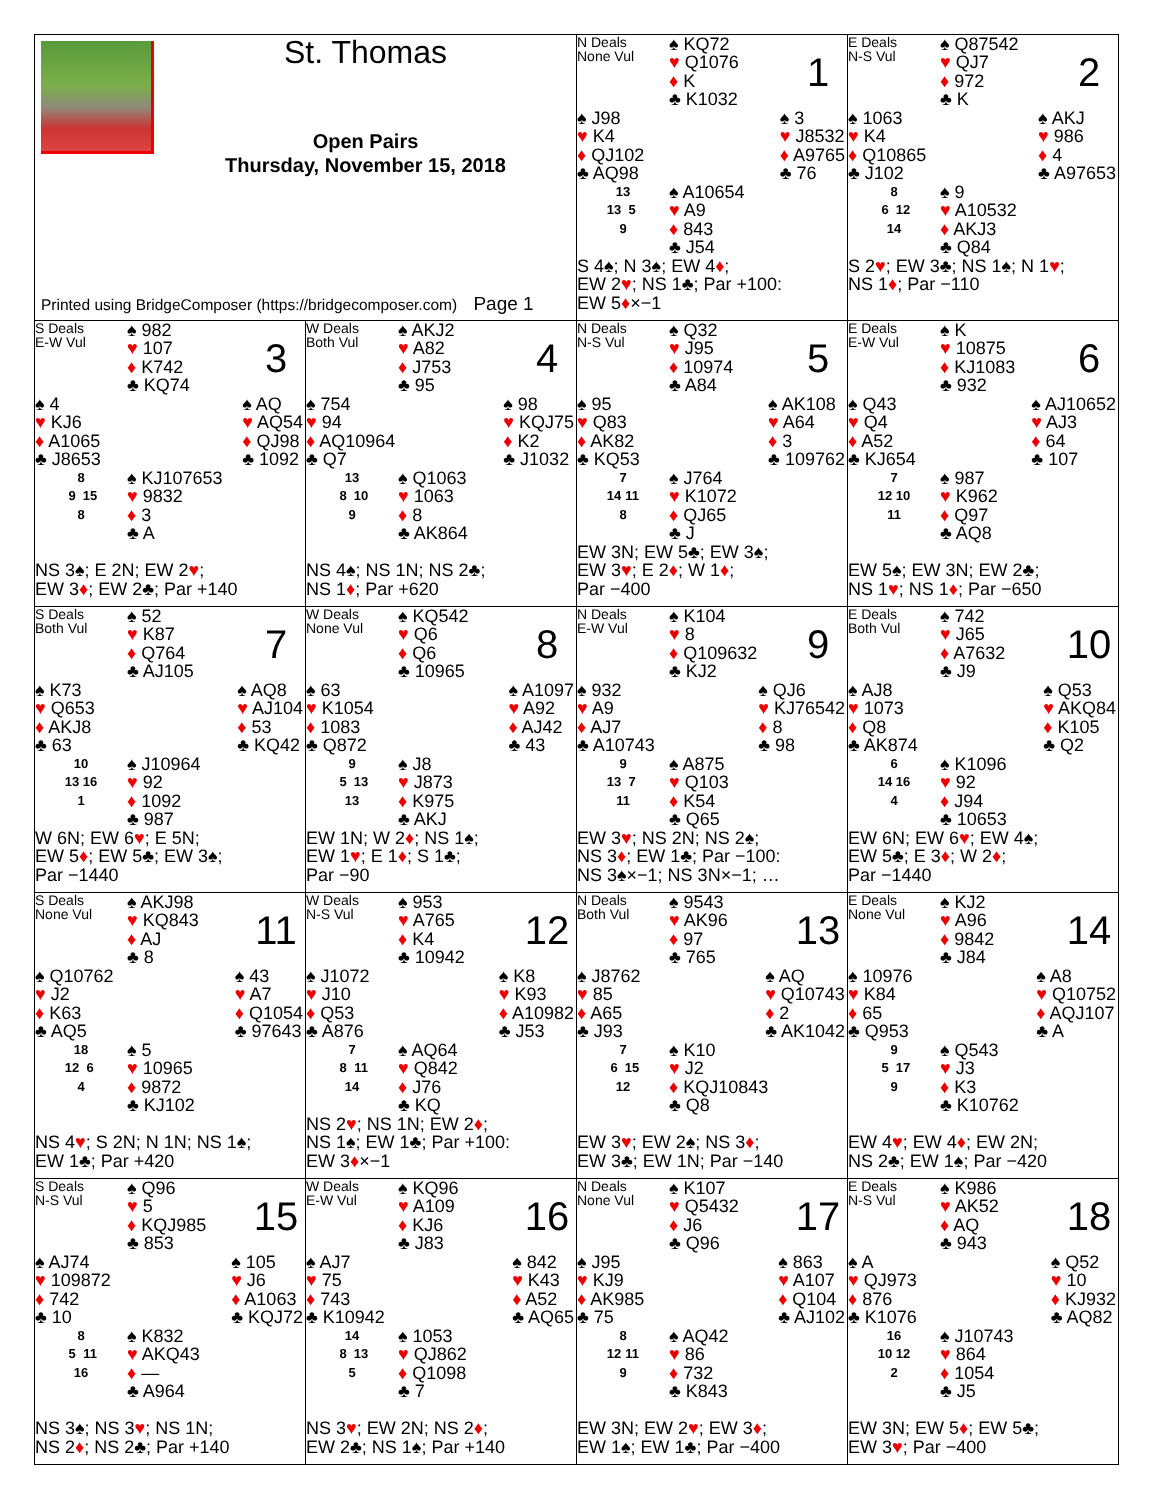St. Thomas
Open Pairs
Thursday, November 15, 2018
Printed using BridgeComposer (https://bridgecomposer.com) Page 1
N Deals
None Vul
♠ KQ72
♥ Q1076
♦ K
♣ K1032
1
♠ J98
♥ K4
♦ QJ102
♣ AQ98
♠ 3
♥ J8532
♦ A9765
♣ 76
13
13 5
9
♠ A10654
♥ A9
♦ 843
♣ J54
S 4♠; N 3♠; EW 4♦;
EW 2♥; NS 1♣; Par +100:
EW 5♦×−1
E Deals
N-S Vul
♠ Q87542
♥ QJ7
♦ 972
♣ K
2
♠ 1063
♥ K4
♦ Q10865
♣ J102
♠ AKJ
♥ 986
♦ 4
♣ A97653
8
6 12
14
♠ 9
♥ A10532
♦ AKJ3
♣ Q84
S 2♥; EW 3♣; NS 1♠; N 1♥;
NS 1♦; Par −110
S Deals
E-W Vul
♠ 982
♥ 107
♦ K742
♣ KQ74
3
♠ 4
♥ KJ6
♦ A1065
♣ J8653
♠ AQ
♥ AQ54
♦ QJ98
♣ 1092
8
9 15
8
♠ KJ107653
♥ 9832
♦ 3
♣ A
NS 3♠; E 2N; EW 2♥;
EW 3♦; EW 2♣; Par +140
W Deals
Both Vul
♠ AKJ2
♥ A82
♦ J753
♣ 95
4
♠ 754
♥ 94
♦ AQ10964
♣ Q7
♠ 98
♥ KQJ75
♦ K2
♣ J1032
13
8 10
9
♠ Q1063
♥ 1063
♦ 8
♣ AK864
NS 4♠; NS 1N; NS 2♣;
NS 1♦; Par +620
N Deals
N-S Vul
♠ Q32
♥ J95
♦ 10974
♣ A84
5
♠ 95
♥ Q83
♦ AK82
♣ KQ53
♠ AK108
♥ A64
♦ 3
♣ 109762
7
14 11
8
♠ J764
♥ K1072
♦ QJ65
♣ J
EW 3N; EW 5♣; EW 3♠;
EW 3♥; E 2♦; W 1♦;
Par −400
E Deals
E-W Vul
♠ K
♥ 10875
♦ KJ1083
♣ 932
6
♠ Q43
♥ Q4
♦ A52
♣ KJ654
♠ AJ10652
♥ AJ3
♦ 64
♣ 107
7
12 10
11
♠ 987
♥ K962
♦ Q97
♣ AQ8
EW 5♠; EW 3N; EW 2♣;
NS 1♥; NS 1♦; Par −650
S Deals
Both Vul
♠ 52
♥ K87
♦ Q764
♣ AJ105
7
♠ K73
♥ Q653
♦ AKJ8
♣ 63
♠ AQ8
♥ AJ104
♦ 53
♣ KQ42
10
13 16
1
♠ J10964
♥ 92
♦ 1092
♣ 987
W 6N; EW 6♥; E 5N;
EW 5♦; EW 5♣; EW 3♠;
Par −1440
W Deals
None Vul
♠ KQ542
♥ Q6
♦ Q6
♣ 10965
8
♠ 63
♥ K1054
♦ 1083
♣ Q872
♠ A1097
♥ A92
♦ AJ42
♣ 43
9
5 13
13
♠ J8
♥ J873
♦ K975
♣ AKJ
EW 1N; W 2♦; NS 1♠;
EW 1♥; E 1♦; S 1♣;
Par −90
N Deals
E-W Vul
♠ K104
♥ 8
♦ Q109632
♣ KJ2
9
♠ 932
♥ A9
♦ AJ7
♣ A10743
♠ QJ6
♥ KJ76542
♦ 8
♣ 98
9
13 7
11
♠ A875
♥ Q103
♦ K54
♣ Q65
EW 3♥; NS 2N; NS 2♠;
NS 3♦; EW 1♣; Par −100:
NS 3♠×−1; NS 3N×−1; …
E Deals
Both Vul
♠ 742
♥ J65
♦ A7632
♣ J9
10
♠ AJ8
♥ 1073
♦ Q8
♣ AK874
♠ Q53
♥ AKQ84
♦ K105
♣ Q2
6
14 16
4
♠ K1096
♥ 92
♦ J94
♣ 10653
EW 6N; EW 6♥; EW 4♠;
EW 5♣; E 3♦; W 2♦;
Par −1440
S Deals
None Vul
♠ AKJ98
♥ KQ843
♦ AJ
♣ 8
11
♠ Q10762
♥ J2
♦ K63
♣ AQ5
♠ 43
♥ A7
♦ Q1054
♣ 97643
18
12 6
4
♠ 5
♥ 10965
♦ 9872
♣ KJ102
NS 4♥; S 2N; N 1N; NS 1♠;
EW 1♣; Par +420
W Deals
N-S Vul
♠ 953
♥ A765
♦ K4
♣ 10942
12
♠ J1072
♥ J10
♦ Q53
♣ A876
♠ K8
♥ K93
♦ A10982
♣ J53
7
8 11
14
♠ AQ64
♥ Q842
♦ J76
♣ KQ
NS 2♥; NS 1N; EW 2♦;
NS 1♠; EW 1♣; Par +100:
EW 3♦×−1
N Deals
Both Vul
♠ 9543
♥ AK96
♦ 97
♣ 765
13
♠ J8762
♥ 85
♦ A65
♣ J93
♠ AQ
♥ Q10743
♦ 2
♣ AK1042
7
6 15
12
♠ K10
♥ J2
♦ KQJ10843
♣ Q8
EW 3♥; EW 2♠; NS 3♦;
EW 3♣; EW 1N; Par −140
E Deals
None Vul
♠ KJ2
♥ A96
♦ 9842
♣ J84
14
♠ 10976
♥ K84
♦ 65
♣ Q953
♠ A8
♥ Q10752
♦ AQJ107
♣ A
9
5 17
9
♠ Q543
♥ J3
♦ K3
♣ K10762
EW 4♥; EW 4♦; EW 2N;
NS 2♣; EW 1♠; Par −420
S Deals
N-S Vul
♠ Q96
♥ 5
♦ KQJ985
♣ 853
15
♠ AJ74
♥ 109872
♦ 742
♣ 10
♠ 105
♥ J6
♦ A1063
♣ KQJ72
8
5 11
16
♠ K832
♥ AKQ43
♦ —
♣ A964
NS 3♠; NS 3♥; NS 1N;
NS 2♦; NS 2♣; Par +140
W Deals
E-W Vul
♠ KQ96
♥ A109
♦ KJ6
♣ J83
16
♠ AJ7
♥ 75
♦ 743
♣ K10942
♠ 842
♥ K43
♦ A52
♣ AQ65
14
8 13
5
♠ 1053
♥ QJ862
♦ Q1098
♣ 7
NS 3♥; EW 2N; NS 2♦;
EW 2♣; NS 1♠; Par +140
N Deals
None Vul
♠ K107
♥ Q5432
♦ J6
♣ Q96
17
♠ J95
♥ KJ9
♦ AK985
♣ 75
♠ 863
♥ A107
♦ Q104
♣ AJ102
8
12 11
9
♠ AQ42
♥ 86
♦ 732
♣ K843
EW 3N; EW 2♥; EW 3♦;
EW 1♠; EW 1♣; Par −400
E Deals
N-S Vul
♠ K986
♥ AK52
♦ AQ
♣ 943
18
♠ A
♥ QJ973
♦ 876
♣ K1076
♠ Q52
♥ 10
♦ KJ932
♣ AQ82
16
10 12
2
♠ J10743
♥ 864
♦ 1054
♣ J5
EW 3N; EW 5♦; EW 5♣;
EW 3♥; Par −400